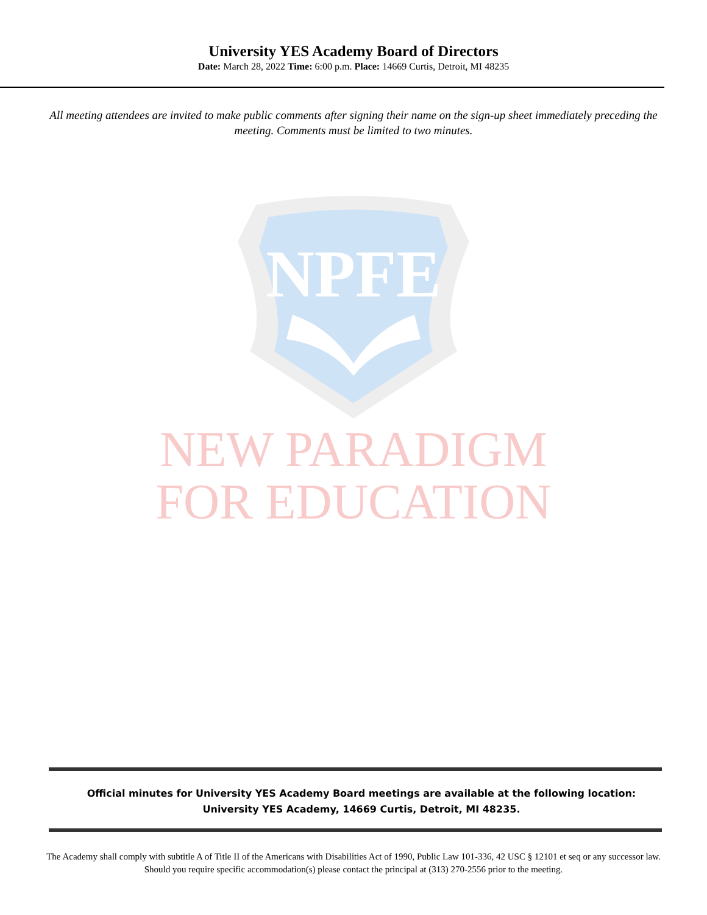University YES Academy Board of Directors
Date: March 28, 2022 Time: 6:00 p.m. Place: 14669 Curtis, Detroit, MI 48235
All meeting attendees are invited to make public comments after signing their name on the sign-up sheet immediately preceding the meeting. Comments must be limited to two minutes.
NPFE
NEW PARADIGM
FOR EDUCATION
Official minutes for University YES Academy Board meetings are available at the following location: University YES Academy, 14669 Curtis, Detroit, MI 48235.
The Academy shall comply with subtitle A of Title II of the Americans with Disabilities Act of 1990, Public Law 101-336, 42 USC § 12101 et seq or any successor law. Should you require specific accommodation(s) please contact the principal at (313) 270-2556 prior to the meeting.